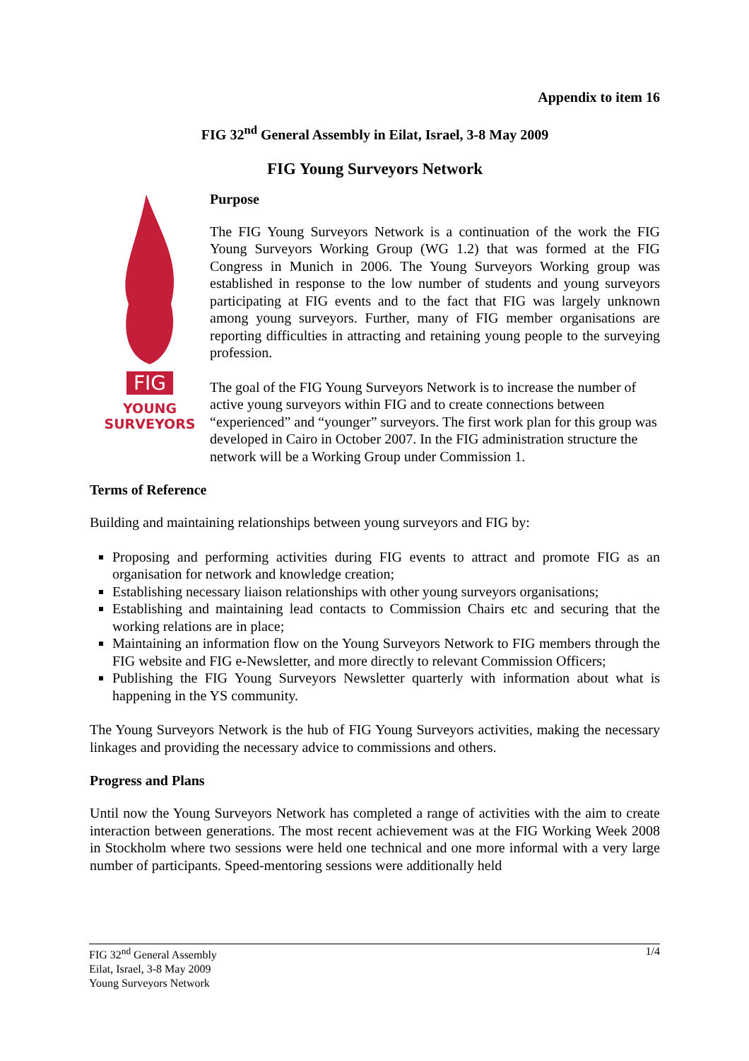Appendix to item 16
FIG 32<sup>nd</sup> General Assembly in Eilat, Israel, 3-8 May 2009
FIG Young Surveyors Network
FIG
YOUNG
SURVEYORS
Purpose
The FIG Young Surveyors Network is a continuation of the work the FIG Young Surveyors Working Group (WG 1.2) that was formed at the FIG Congress in Munich in 2006. The Young Surveyors Working group was established in response to the low number of students and young surveyors participating at FIG events and to the fact that FIG was largely unknown among young surveyors. Further, many of FIG member organisations are reporting difficulties in attracting and retaining young people to the surveying profession.
The goal of the FIG Young Surveyors Network is to increase the number of active young surveyors within FIG and to create connections between “experienced” and “younger” surveyors. The first work plan for this group was developed in Cairo in October 2007. In the FIG administration structure the network will be a Working Group under Commission 1.
Terms of Reference
Building and maintaining relationships between young surveyors and FIG by:
Proposing and performing activities during FIG events to attract and promote FIG as an organisation for network and knowledge creation;
Establishing necessary liaison relationships with other young surveyors organisations;
Establishing and maintaining lead contacts to Commission Chairs etc and securing that the working relations are in place;
Maintaining an information flow on the Young Surveyors Network to FIG members through the FIG website and FIG e-Newsletter, and more directly to relevant Commission Officers;
Publishing the FIG Young Surveyors Newsletter quarterly with information about what is happening in the YS community.
The Young Surveyors Network is the hub of FIG Young Surveyors activities, making the necessary linkages and providing the necessary advice to commissions and others.
Progress and Plans
Until now the Young Surveyors Network has completed a range of activities with the aim to create interaction between generations. The most recent achievement was at the FIG Working Week 2008 in Stockholm where two sessions were held one technical and one more informal with a very large number of participants. Speed-mentoring sessions were additionally held
FIG 32<sup>nd</sup> General Assembly
Eilat, Israel, 3-8 May 2009
Young Surveyors Network
1/4